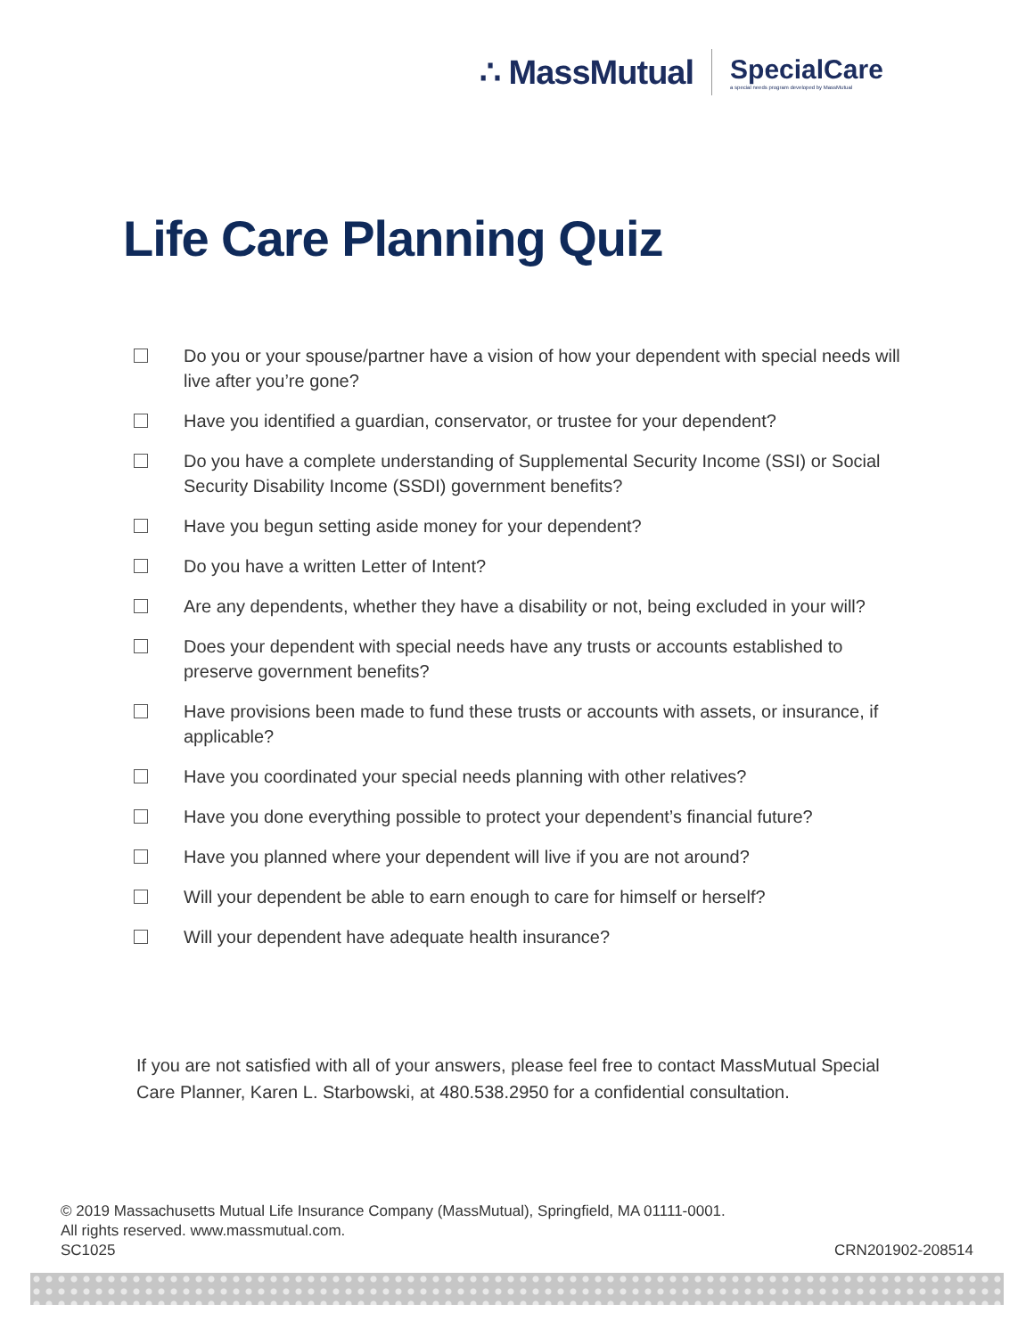∴ MassMutual SpecialCare
a special needs program developed by MassMutual
Life Care Planning Quiz
Do you or your spouse/partner have a vision of how your dependent with special needs will live after you’re gone?
Have you identified a guardian, conservator, or trustee for your dependent?
Do you have a complete understanding of Supplemental Security Income (SSI) or Social Security Disability Income (SSDI) government benefits?
Have you begun setting aside money for your dependent?
Do you have a written Letter of Intent?
Are any dependents, whether they have a disability or not, being excluded in your will?
Does your dependent with special needs have any trusts or accounts established to preserve government benefits?
Have provisions been made to fund these trusts or accounts with assets, or insurance, if applicable?
Have you coordinated your special needs planning with other relatives?
Have you done everything possible to protect your dependent’s financial future?
Have you planned where your dependent will live if you are not around?
Will your dependent be able to earn enough to care for himself or herself?
Will your dependent have adequate health insurance?
If you are not satisfied with all of your answers, please feel free to contact MassMutual Special Care Planner, Karen L. Starbowski, at 480.538.2950 for a confidential consultation.
© 2019 Massachusetts Mutual Life Insurance Company (MassMutual), Springfield, MA 01111-0001.
All rights reserved. www.massmutual.com.
SC1025 CRN201902-208514